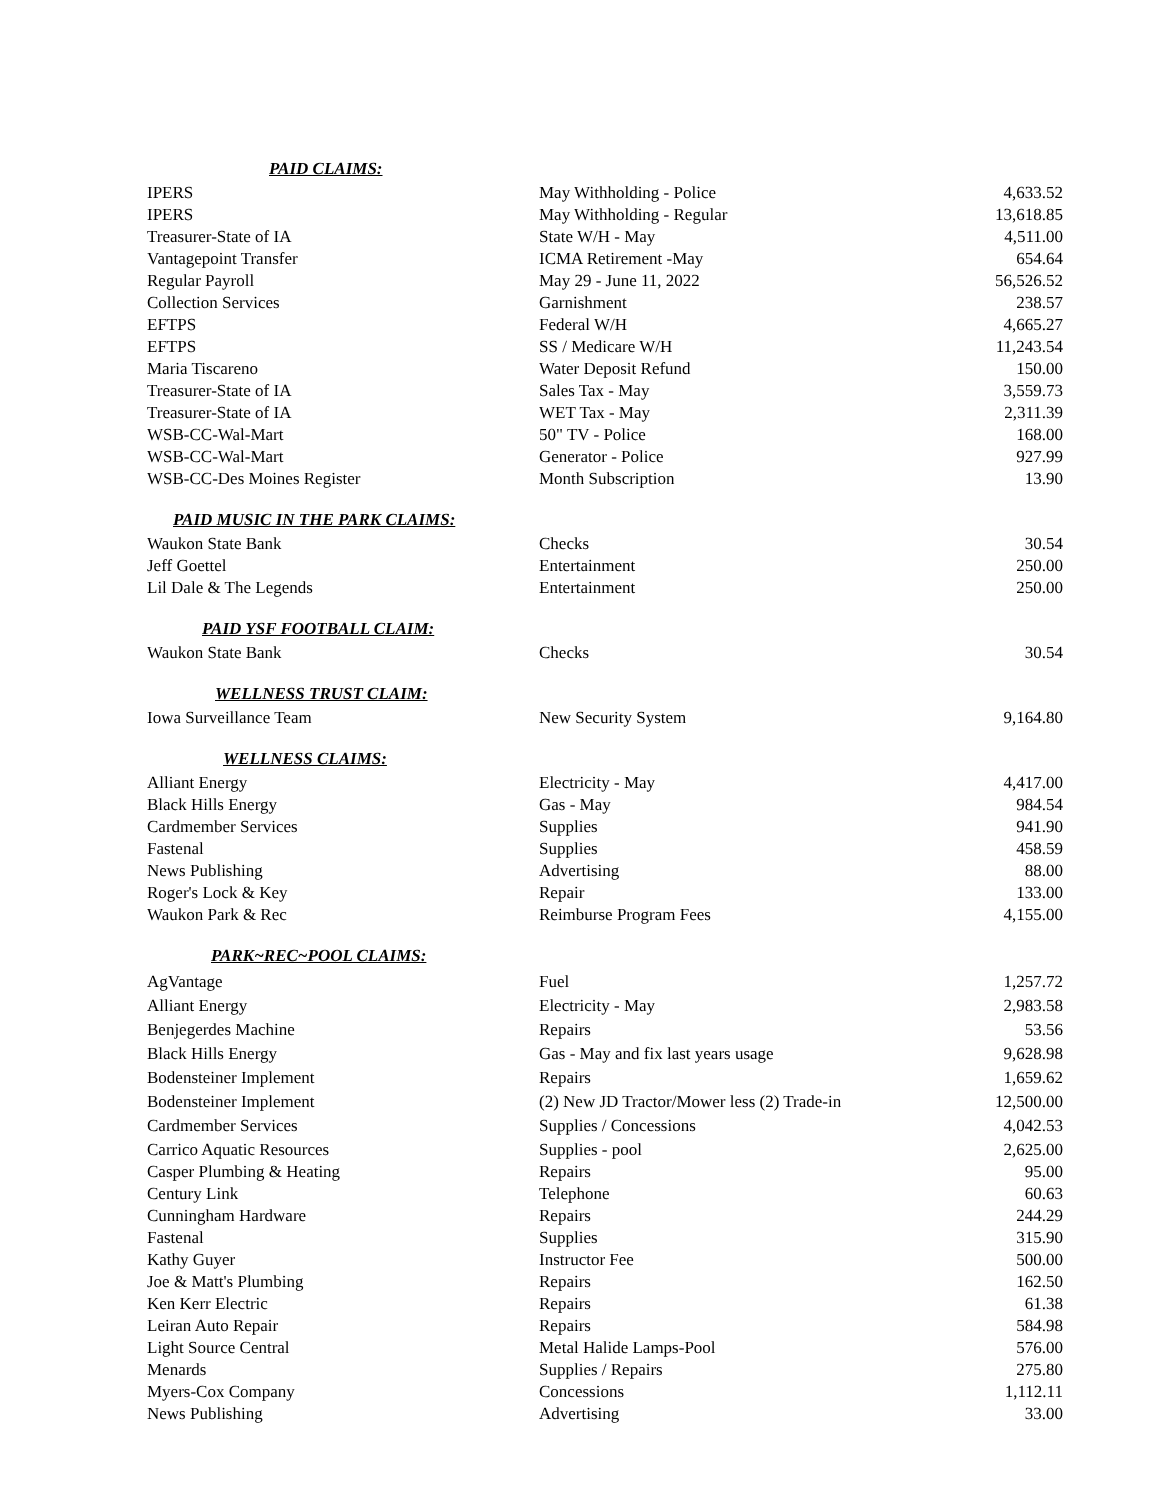| PAID CLAIMS: | | |
| --- | --- | --- |
| IPERS | May Withholding - Police | 4,633.52 |
| IPERS | May Withholding - Regular | 13,618.85 |
| Treasurer-State of IA | State W/H - May | 4,511.00 |
| Vantagepoint Transfer | ICMA Retirement -May | 654.64 |
| Regular Payroll | May 29 - June 11, 2022 | 56,526.52 |
| Collection Services | Garnishment | 238.57 |
| EFTPS | Federal W/H | 4,665.27 |
| EFTPS | SS / Medicare W/H | 11,243.54 |
| Maria Tiscareno | Water Deposit Refund | 150.00 |
| Treasurer-State of IA | Sales Tax - May | 3,559.73 |
| Treasurer-State of IA | WET Tax - May | 2,311.39 |
| WSB-CC-Wal-Mart | 50" TV - Police | 168.00 |
| WSB-CC-Wal-Mart | Generator - Police | 927.99 |
| WSB-CC-Des Moines Register | Month Subscription | 13.90 |
| PAID MUSIC IN THE PARK CLAIMS: | | |
| Waukon State Bank | Checks | 30.54 |
| Jeff Goettel | Entertainment | 250.00 |
| Lil Dale & The Legends | Entertainment | 250.00 |
| PAID YSF FOOTBALL CLAIM: | | |
| Waukon State Bank | Checks | 30.54 |
| WELLNESS TRUST CLAIM: | | |
| Iowa Surveillance Team | New Security System | 9,164.80 |
| WELLNESS CLAIMS: | | |
| Alliant Energy | Electricity - May | 4,417.00 |
| Black Hills Energy | Gas - May | 984.54 |
| Cardmember Services | Supplies | 941.90 |
| Fastenal | Supplies | 458.59 |
| News Publishing | Advertising | 88.00 |
| Roger's Lock & Key | Repair | 133.00 |
| Waukon Park & Rec | Reimburse Program Fees | 4,155.00 |
| PARK~REC~POOL CLAIMS: | | |
| AgVantage | Fuel | 1,257.72 |
| Alliant Energy | Electricity - May | 2,983.58 |
| Benjegerdes Machine | Repairs | 53.56 |
| Black Hills Energy | Gas - May and fix last years usage | 9,628.98 |
| Bodensteiner Implement | Repairs | 1,659.62 |
| Bodensteiner Implement | (2) New JD Tractor/Mower less (2) Trade-in | 12,500.00 |
| Cardmember Services | Supplies / Concessions | 4,042.53 |
| Carrico Aquatic Resources | Supplies - pool | 2,625.00 |
| Casper Plumbing & Heating | Repairs | 95.00 |
| Century Link | Telephone | 60.63 |
| Cunningham Hardware | Repairs | 244.29 |
| Fastenal | Supplies | 315.90 |
| Kathy Guyer | Instructor Fee | 500.00 |
| Joe & Matt's Plumbing | Repairs | 162.50 |
| Ken Kerr Electric | Repairs | 61.38 |
| Leiran Auto Repair | Repairs | 584.98 |
| Light Source Central | Metal Halide Lamps-Pool | 576.00 |
| Menards | Supplies / Repairs | 275.80 |
| Myers-Cox Company | Concessions | 1,112.11 |
| News Publishing | Advertising | 33.00 |